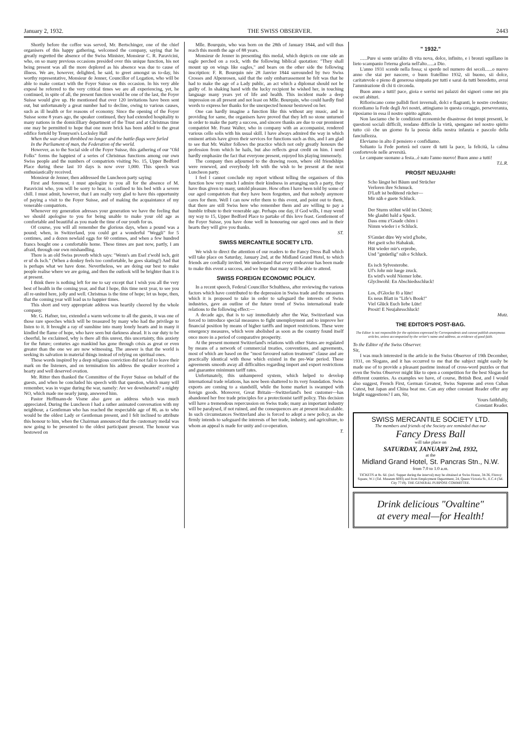January 2, 1932. THE SWISS OBSERVER. 2443
Shortly before the coffee was served, Mr. Bertschinger, one of the chief organisers of this happy gathering, welcomed the company, saying that he greatly regretted the absence of the Swiss Minister, Monsieur C. R. Paravicini, who, on so many previous occasions presided over this unique function, his not being present was all the more deplored as his absence was due to cause of illness. We are, however, delighted, he said, to greet amongst us to-day, his worthy representative, Monsieur de Jenner, Councillor of Legation, who will be able to make contact with the Foyer Suisse on this occasion. In his very able exposé he referred to the very critical times we are all experiencing, yet, he continued, in spite of all, the present function would be one of the last, the Foyer Suisse would give up. He mentioned that over 120 invitations have been sent out, but unfortunately a great number had to decline, owing to various causes, such as ill health or for reasons of economy. Since the opening of the Foyer Suisse some 8 years ago, the speaker continued, they had extended hospitality to many nations in the domicilliary department of the Trust and at Christmas time one may be permitted to hope that one more brick has been added to the great edifice fortold by Tennyson's Locksley Hall
When the war-drum throbbed no longer and the battle-flags were furled
In the Parliament of man, the Federation of the world.
However, as to the Social side of the Foyer Suisse, this gathering of our "Old Folks" forms the happiest of a series of Christmas functions among our own Swiss people and the numbers of compatriots visiting No. 15, Upper Bedford Place during these last 10 days is now over 1,000. This speech was enthusiastically received.
Monsieur de Jenner, then addressed the Luncheon party saying:
First and foremost, I must apologize to you all for the absence of M. Paravicini who, you will be sorry to hear, is confined to his bed with a severe chill. I must admit, however, that I am really very glad to have this opportunity of paying a visit to the Foyer Suisse, and of making the acquaintance of my venerable compatriots.
Whenever my generation adresses your generation we have the feeling that we should apologise to you for being unable to make your old age as comfortable and beautiful as you made the time of our youth for us.
Of course, you will all remember the glorious days, when a pound was a pound; when, in Switzerland, you could get a wonderful "Weggli" for 5 centimes, and a dozen newlaid eggs for 60 centimes, and when a few hundred francs bought one a comfortable home. These times are past now, partly, I am afraid, through our own mishandling.
There is an old Swiss proverb which says: "Wenn's am Esel z'wohl isch, geit er uf ds Isch." (When a donkey feels too comfortable, he goes skating!) And that is perhaps what we have done. Nevertheless, we are doing our best to make people realise where we are going, and then the outlook will be brighter than it is at present.
I think there is nothing left for me to say except that I wish you all the very best of health in the coming year, and that I hope, this time next year, to see you all re-united here, jolly and well. Christmas is the time of hope; let us hope, then, that the coming year will lead us to happier times.
This short and very appropriate address was heartily cheered by the whole company.
Mr. G. Hafner, too, extended a warm welcome to all the guests, it was one of those rare speeches which will be treasured by many who had the privilege to listen to it. It brought a ray of sunshine into many lonely hearts and in many it kindled the flame of hope, who have seen but darkness ahead. It is our duty to be cheerful, he exclaimed, why is there all this unrest, this uncertainty, this anxiety for the future; centuries ago mankind has gone through crisis as great or even greater than the one we are now witnessing. The answer is that the world is seeking its salvation in material things instead of relying on spiritual ones.
These words inspired by a deep religious conviction did not fail to leave their mark on the listeners, and on termination his address the speaker received a hearty and well deserved ovation.
Mr. Ritter then thanked the Committee of the Foyer Suisse on behalf of the guests, and when he concluded his speech with that question, which many will remember, was in vogue during the war, namely: Are we downhearted? a mighty NO, which made me nearly jump, answered him.
Pastor Hoffmann-de Visme also gave an address which was much appreciated. During the Luncheon I had a rather animated conversation with my neighbour, a Gentleman who has reached the respectable age of 86, as to who would be the oldest Lady or Gentleman present, and I felt inclined to attribute this honour to him, when the Chairman announced that the customary medal was now going to be presented to the oldest participant present. The honour was bestowed on
Mlle. Bourquin, who was born on the 28th of January 1844, and will thus reach this month the age of 88 years.
Monsieur de Jenner in presenting this medal, which depicts on one side an eagle perched on a rock, with the following biblical quotation: "They shall mount up on wings like eagles," and bears on the other side the following inscription: F. R. Bourquin née 28 Janvier 1844 surrounded by two Swiss Crosses and Alpenrosen, said that the only embarrassement he felt was that he had to make the age of a Lady public, an act which a diplomat should not be guilty of. In shaking hand with the lucky recipient he wished her, in touching language many years yet of life and health. This incident made a deep impression on all present and not least on Mlle. Bourquin, who could hardly find words to express her thanks for the unexpected honour bestowed on her.
One can hardly imagine a function like this without any music, and in providing for same, the organisers have proved that they left no stone unturned in order to make the party a success, and sincere thanks are due to our prominent compatriot Mr. Franz Walter, who in company with an accompanist, rendered various cello solis with his usual skill. I have always admired the way in which eminent artists have given their services for functions such as this, and I am glad to see that Mr. Walter follows the practice which not only greatly honours the profession from which he hails, but also reflects great credit on him. I need hardly emphasize the fact that everyone present, enjoyed his playing immensely.
The company then adjourned to the drawing room, where old friendships were renewed, and everybody left with the wish to be present at the next Luncheon party.
I feel I cannot conclude my report without telling the organisers of this function how very much I admire their kindness in arranging such a party, they have thus given to many, untold pleasure. How often I have been told by some of our aged compatriots that they have been forgotten, and that nobody anymore cares for them. Well I can now refer them to this event, and point out to them, that there are still Swiss here who remember them and are willing to pay a humble tribute to their venerable age. Perhaps one day, if God wills, I may wend my way to 15, Upper Bedford Place to partake of this love feast. Gentlement of the Foyer Suisse, you have done well in honouring our aged ones and in their hearts they will give you thanks.
ST.
SWISS MERCANTILE SOCIETY LTD.
We wish to direct the attention of our readers to the Fancy Dress Ball which will take place on Saturday, January 2nd, at the Midland Grand Hotel, to which friends are cordially invited. We understand that every endeavour has been made to make this event a success, and we hope that many will be able to attend.
SWISS FOREIGN ECONOMIC POLICY.
In a recent speech, Federal Councillor Schulthess, after reviewing the various factors which have contributed to the depression in Swiss trade and the measures which it is proposed to take in order to safeguard the interests of Swiss industries, gave an outline of the future trend of Swiss international trade relations to the following effect:—
A decade ago, that is to say immediately after the War, Switzerland was forced to introduce special measures to fight unemployment and to improve her financial position by means of higher tariffs and import restrictions. These were emergency measures, which were abolished as soon as the country found itself once more in a period of comparative prosperity.
At the present moment Switzerland's relations with other States are regulated by means of a network of commercial treaties, conventions, and agreements, most of which are based on the "most favoured nation treatment" clause and are practically identical with those which existed in the pre-War period. These agreements smooth away all difficulties regarding import and export restrictions and guarantee minimum tariff rates.
Unfortunately, this unhampered system, which helped to develop international trade relations, has now been shattered to its very foundation. Swiss exports are coming to a standstill, while the home market is swamped with foreign goods. Moreover, Great Britain—Switzerland's best customer—has abandoned her free trade principles for a protectionist tariff policy. This decision will have a tremendous repercussion on Swiss trade; many an important industry will be paralysed, if not ruined, and the consequences are at present incalculable. In such circumstances Switzerland also is forced to adopt a new policy, as she firmly intends to safeguard the interests of her trade, industry, and agriculture, to whom an appeal is made for unity and co-operation.
T.
" 1932."
......Pure si sente un'alito di vita nova, dolce, infinito, e i bronzi squillano in lieto scampanio l'eterna gloria nell'alto......a Dio.
L'anno 1931 scende nella fossa; si sperde nel numero dei secoli......o nuovo anno che stai per nascere, o buon fratellino 1932, sii buono, sii dolce, caritatevole e pieno di generosa simpatia per tutti e sarai da tutti benedetto, avrai l'ammirazione di chi ti circonda.
Buon anno a tutti! pace, gioia e sorrisi nei palazzi dei signori come nei piu oscuri abituri.
Rifioriscano come pallidi fiori invernali, dolci e flagranti, le nostre credenze; ricordiamo la Fede degli Avi nostri, attingiamo in questa coraggio, perseveranza, riposiamo in essa il nostro spirito agitato.
Non lasciamo che le condizioni economiche disastrose dei tempi presenti, le questioni sociali difficili, rendano difficile la virtù, spengano nel nostro spirito tutto ciò che un giorno fu la poesia della nostra infanzia e pascolo della fanciullezza.
Eleviamo in alto il pensiero e confidiamo.
Soltanto la Fede porterà nel cuore di tutti la pace, la felicità, la calma confortevole nelle arversità.
Le campane suonano a festa...è nato l'anno nuovo! Buon anno a tutti!
T.L.R.
PROSIT NEUJAHR!
Scho längst hei Bäum und Strücher
Verloren ihre Schmuck.
D'Luft ist bedütend rücher—
Mir näh e guete Schluck.
Der Sturm stöhnt wild im Chömi;
Me glaubti bald a Spuck.
Dass emu z'Gnade chöm i
Nimm wieder i e Schluck.
S'Gmüet düre Wy wird g'hobe,
Het gseit scho Habakuk.
Hüt wieder mir's erprobe,
Und "gmüetlig" näh e Schluck.
Es isch Sylvesterobe.
Uf's Johr mir luege zruck.
Es wird's wohl Niemer lobe.
Glychwohl: En Abschiedsschluck!
Los, d'Glocke fö a lüte!
Es neus Blatt in "Life's Book!"
Viel Glück Euch liebe Lüte!
Prosit! E Neujahrsschluck!
Mutz.
THE EDITOR'S POST-BAG.
The Editor is not responsible for the opinions expressed by Correspondents and cannot publish anonymous articles, unless accompanied by the writer's name and address, as evidence of good faith.
To the Editor of the Swiss Observer.
Sir,
I was much interested in the article in the Swiss Observer of 19th December, 1931, on Slogans, and it has occurred to me that the subject might easily be made use of to provide a pleasant pastime instead of cross-word puzzles or that even the Swiss Observer might like to open a competition for the best Slogan for different countries. As examples we have, of course, British Best, and I would also suggest, French First, German Greatest, Swiss Supreme and even Cuban Cutest, but Japan and China beat me. Can any other constant Reader offer any bright suggestions? I am, Sir,
Yours faithfully,
Constant Reader.
SWISS MERCANTILE SOCIETY LTD.
The members and friends of the Society are reminded that our
Fancy Dress Ball
will take place on
SATURDAY, JANUARY 2nd, 1932,
at the
Midland Grand Hotel, St. Pancras Stn., N.W.
from 7.0 to 1.0 a.m.
TICKETS at 8s. 6d. (incl. Supper during the interval) may be obtained at Swiss House, 34-36, Fitzroy Square, W.1 (Tel. Museum 6693) and from Employment Department, 24, Queen Victoria St., E.C.4 (Tel. City 7719). THE GENERAL PURPOSE COMMITTEE.
Drink delicious "Ovaltine"
at every meal—for Health!